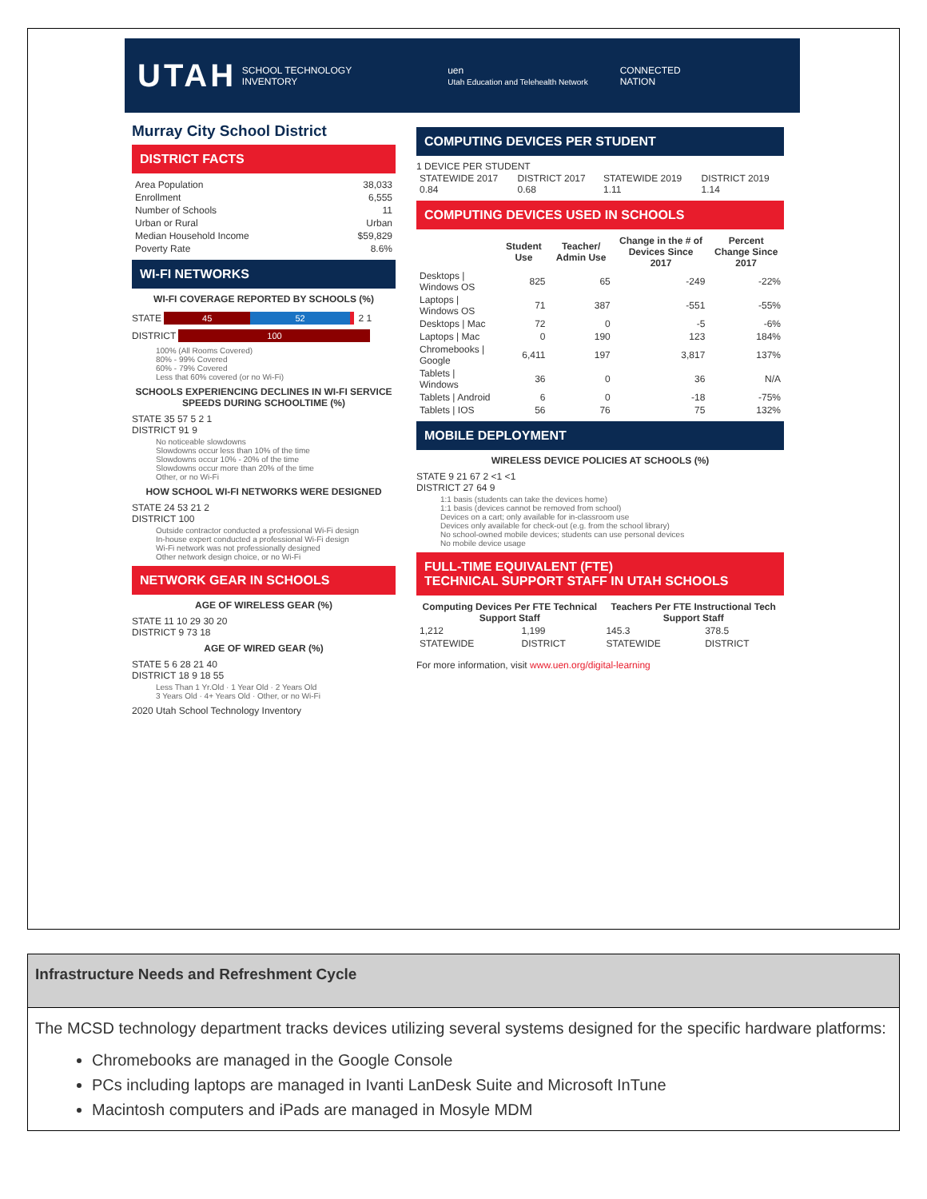UTAH SCHOOL TECHNOLOGY
INVENTORY uen
Utah Education and Telehealth Network CONNECTED
NATION
Murray City School District
DISTRICT FACTS
| Area Population | 38,033 |
| Enrollment | 6,555 |
| Number of Schools | 11 |
| Urban or Rural | Urban |
| Median Household Income | $59,829 |
| Poverty Rate | 8.6% |
WI-FI NETWORKS
WI-FI COVERAGE REPORTED BY SCHOOLS (%)
STATE 45 52 2 1
DISTRICT 100
100% (All Rooms Covered)
80% - 99% Covered
60% - 79% Covered
Less that 60% covered (or no Wi-Fi)
SCHOOLS EXPERIENCING DECLINES IN WI-FI SERVICE SPEEDS DURING SCHOOLTIME (%)
STATE 35 57 5 2 1
DISTRICT 91 9
No noticeable slowdowns
Slowdowns occur less than 10% of the time
Slowdowns occur 10% - 20% of the time
Slowdowns occur more than 20% of the time
Other, or no Wi-Fi
HOW SCHOOL WI-FI NETWORKS WERE DESIGNED
STATE 24 53 21 2
DISTRICT 100
Outside contractor conducted a professional Wi-Fi design
In-house expert conducted a professional Wi-Fi design
Wi-Fi network was not professionally designed
Other network design choice, or no Wi-Fi
NETWORK GEAR IN SCHOOLS
AGE OF WIRELESS GEAR (%)
STATE 11 10 29 30 20
DISTRICT 9 73 18
AGE OF WIRED GEAR (%)
STATE 5 6 28 21 40
DISTRICT 18 9 18 55
Less Than 1 Yr.Old · 1 Year Old · 2 Years Old
3 Years Old · 4+ Years Old · Other, or no Wi-Fi
2020 Utah School Technology Inventory
COMPUTING DEVICES PER STUDENT
1 DEVICE PER STUDENT
| STATEWIDE 2017 0.84 | DISTRICT 2017 0.68 | STATEWIDE 2019 1.11 | DISTRICT 2019 1.14 |
COMPUTING DEVICES USED IN SCHOOLS
| | Student Use | Teacher/ Admin Use | Change in the # of Devices Since 2017 | Percent Change Since 2017 |
| --- | --- | --- | --- | --- |
| Desktops / Windows OS | 825 | 65 | -249 | -22% |
| Laptops / Windows OS | 71 | 387 | -551 | -55% |
| Desktops / Mac | 72 | 0 | -5 | -6% |
| Laptops / Mac | 0 | 190 | 123 | 184% |
| Chromebooks / Google | 6,411 | 197 | 3,817 | 137% |
| Tablets / Windows | 36 | 0 | 36 | N/A |
| Tablets / Android | 6 | 0 | -18 | -75% |
| Tablets / IOS | 56 | 76 | 75 | 132% |
MOBILE DEPLOYMENT
WIRELESS DEVICE POLICIES AT SCHOOLS (%)
STATE 9 21 67 2 <1 <1
DISTRICT 27 64 9
1:1 basis (students can take the devices home)
1:1 basis (devices cannot be removed from school)
Devices on a cart; only available for in-classroom use
Devices only available for check-out (e.g. from the school library)
No school-owned mobile devices; students can use personal devices
No mobile device usage
FULL-TIME EQUIVALENT (FTE)
TECHNICAL SUPPORT STAFF IN UTAH SCHOOLS
| Computing Devices Per FTE Technical Support Staff | | Teachers Per FTE Instructional Tech Support Staff | |
| --- | --- | --- | --- |
| 1,212 | 1,199 | 145.3 | 378.5 |
| STATEWIDE | DISTRICT | STATEWIDE | DISTRICT |
For more information, visit www.uen.org/digital-learning
Infrastructure Needs and Refreshment Cycle
The MCSD technology department tracks devices utilizing several systems designed for the specific hardware platforms:
Chromebooks are managed in the Google Console
PCs including laptops are managed in Ivanti LanDesk Suite and Microsoft InTune
Macintosh computers and iPads are managed in Mosyle MDM